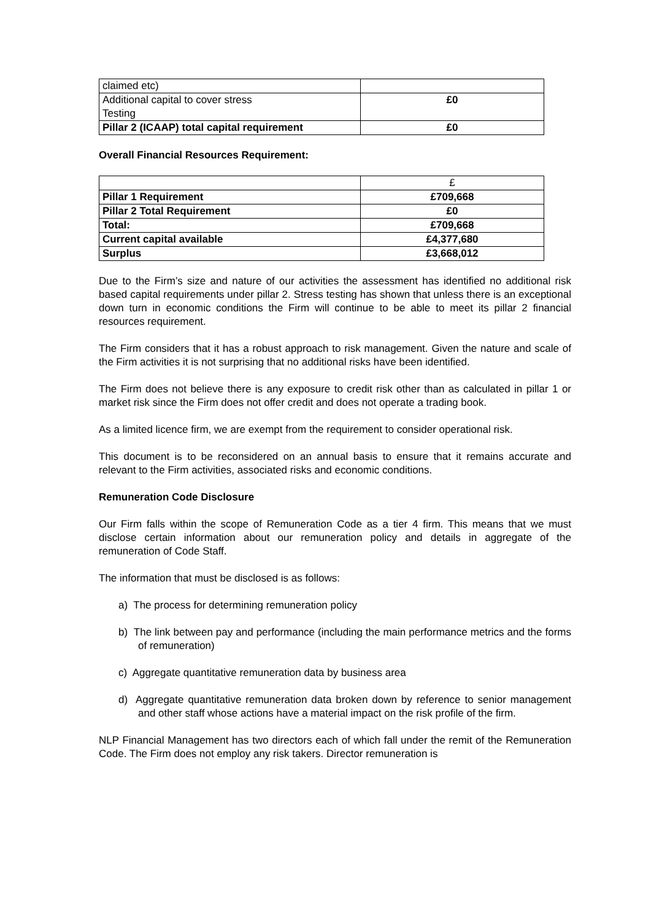| claimed etc) | |
| Additional capital to cover stress Testing | £0 |
| Pillar 2 (ICAAP) total capital requirement | £0 |
Overall Financial Resources Requirement:
| | £ |
| Pillar 1 Requirement | £709,668 |
| Pillar 2 Total Requirement | £0 |
| Total: | £709,668 |
| Current capital available | £4,377,680 |
| Surplus | £3,668,012 |
Due to the Firm’s size and nature of our activities the assessment has identified no additional risk based capital requirements under pillar 2. Stress testing has shown that unless there is an exceptional down turn in economic conditions the Firm will continue to be able to meet its pillar 2 financial resources requirement.
The Firm considers that it has a robust approach to risk management. Given the nature and scale of the Firm activities it is not surprising that no additional risks have been identified.
The Firm does not believe there is any exposure to credit risk other than as calculated in pillar 1 or market risk since the Firm does not offer credit and does not operate a trading book.
As a limited licence firm, we are exempt from the requirement to consider operational risk.
This document is to be reconsidered on an annual basis to ensure that it remains accurate and relevant to the Firm activities, associated risks and economic conditions.
Remuneration Code Disclosure
Our Firm falls within the scope of Remuneration Code as a tier 4 firm. This means that we must disclose certain information about our remuneration policy and details in aggregate of the remuneration of Code Staff.
The information that must be disclosed is as follows:
a) The process for determining remuneration policy
b) The link between pay and performance (including the main performance metrics and the forms of remuneration)
c) Aggregate quantitative remuneration data by business area
d) Aggregate quantitative remuneration data broken down by reference to senior management and other staff whose actions have a material impact on the risk profile of the firm.
NLP Financial Management has two directors each of which fall under the remit of the Remuneration Code. The Firm does not employ any risk takers. Director remuneration is